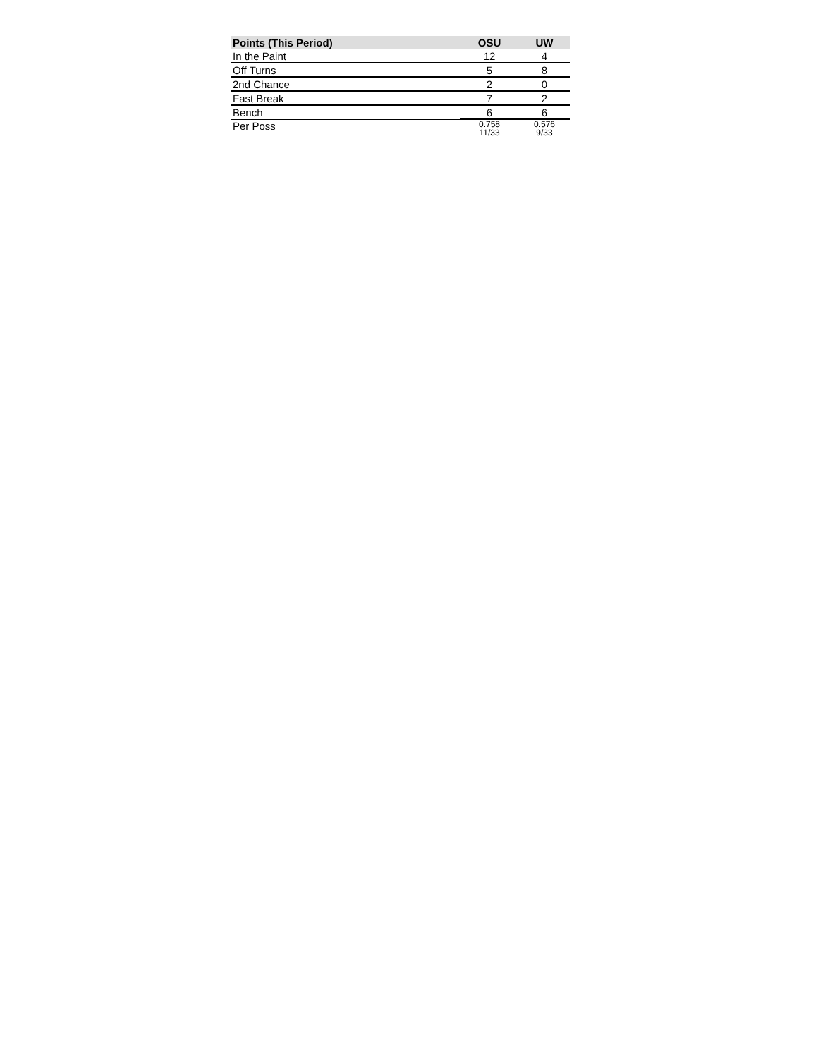| Points (This Period) | OSU | UW |
| --- | --- | --- |
| In the Paint | 12 | 4 |
| Off Turns | 5 | 8 |
| 2nd Chance | 2 | 0 |
| Fast Break | 7 | 2 |
| Bench | 6 | 6 |
| Per Poss | 0.758 11/33 | 0.576 9/33 |